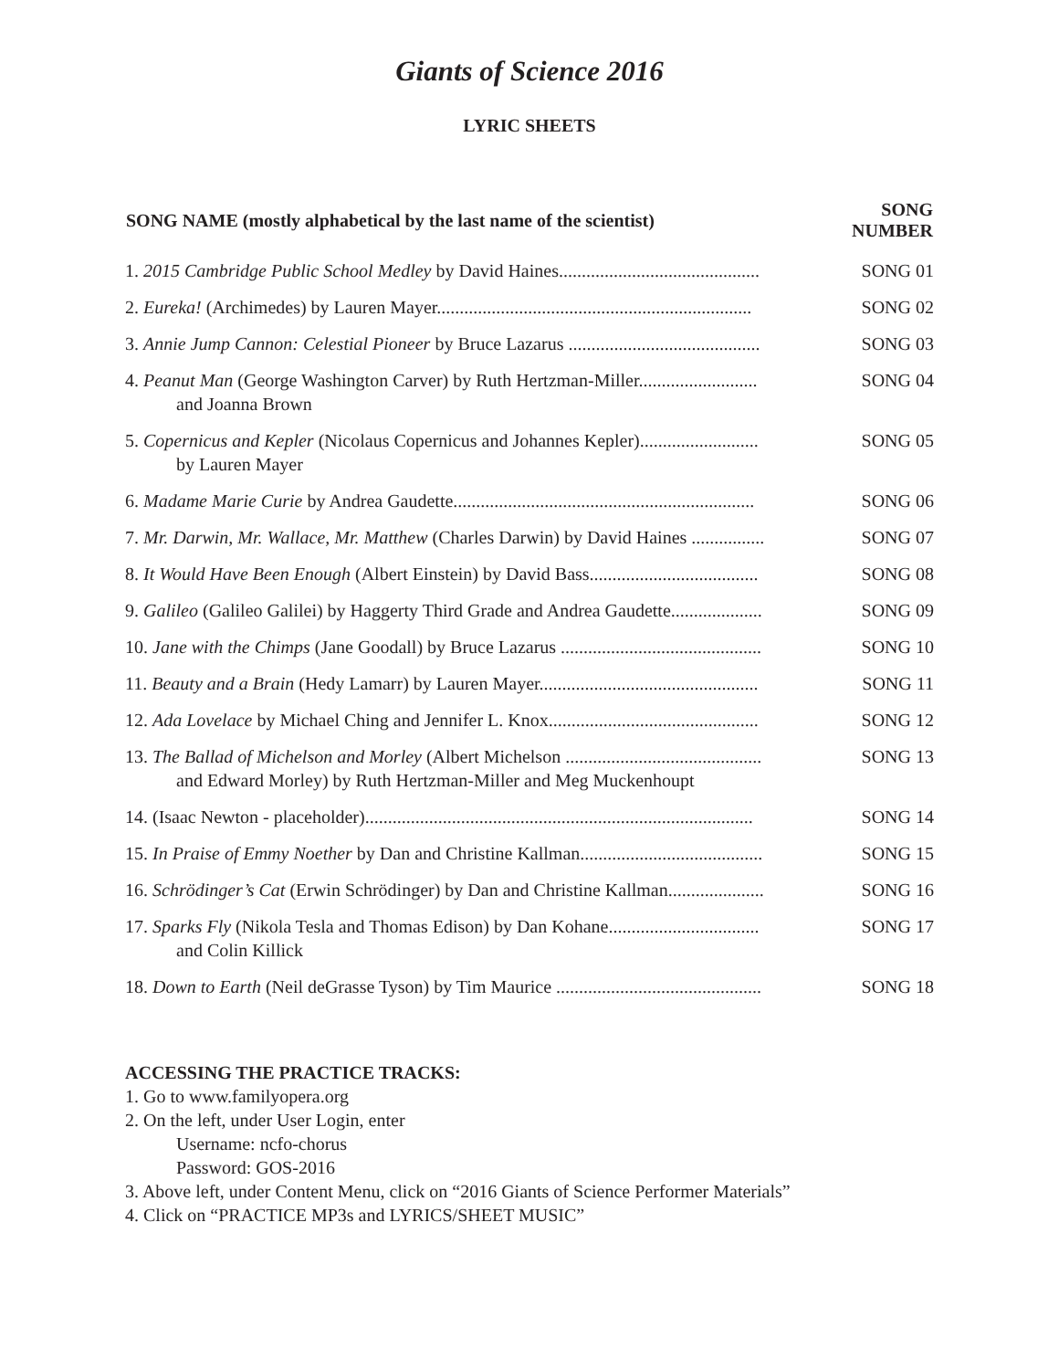Giants of Science 2016
LYRIC SHEETS
| SONG NAME (mostly alphabetical by the last name of the scientist) | SONG NUMBER |
| --- | --- |
| 1. 2015 Cambridge Public School Medley by David Haines............................................ | SONG 01 |
| 2. Eureka! (Archimedes) by Lauren Mayer..................................................................... | SONG 02 |
| 3. Annie Jump Cannon: Celestial Pioneer by Bruce Lazarus .......................................... | SONG 03 |
| 4. Peanut Man (George Washington Carver) by Ruth Hertzman-Miller.......................... and Joanna Brown | SONG 04 |
| 5. Copernicus and Kepler (Nicolaus Copernicus and Johannes Kepler).......................... by Lauren Mayer | SONG 05 |
| 6. Madame Marie Curie by Andrea Gaudette.................................................................. | SONG 06 |
| 7. Mr. Darwin, Mr. Wallace, Mr. Matthew (Charles Darwin) by David Haines ................ | SONG 07 |
| 8. It Would Have Been Enough (Albert Einstein) by David Bass..................................... | SONG 08 |
| 9. Galileo (Galileo Galilei) by Haggerty Third Grade and Andrea Gaudette.................... | SONG 09 |
| 10. Jane with the Chimps (Jane Goodall) by Bruce Lazarus ............................................ | SONG 10 |
| 11. Beauty and a Brain (Hedy Lamarr) by Lauren Mayer................................................ | SONG 11 |
| 12. Ada Lovelace by Michael Ching and Jennifer L. Knox.............................................. | SONG 12 |
| 13. The Ballad of Michelson and Morley (Albert Michelson ........................................... and Edward Morley) by Ruth Hertzman-Miller and Meg Muckenhoupt | SONG 13 |
| 14. (Isaac Newton - placeholder)..................................................................................... | SONG 14 |
| 15. In Praise of Emmy Noether by Dan and Christine Kallman........................................ | SONG 15 |
| 16. Schrödinger’s Cat (Erwin Schrödinger) by Dan and Christine Kallman..................... | SONG 16 |
| 17. Sparks Fly (Nikola Tesla and Thomas Edison) by Dan Kohane................................. and Colin Killick | SONG 17 |
| 18. Down to Earth (Neil deGrasse Tyson) by Tim Maurice ............................................. | SONG 18 |
ACCESSING THE PRACTICE TRACKS:
1. Go to www.familyopera.org
2. On the left, under User Login, enter
Username: ncfo-chorus
Password: GOS-2016
3. Above left, under Content Menu, click on “2016 Giants of Science Performer Materials”
4. Click on “PRACTICE MP3s and LYRICS/SHEET MUSIC”